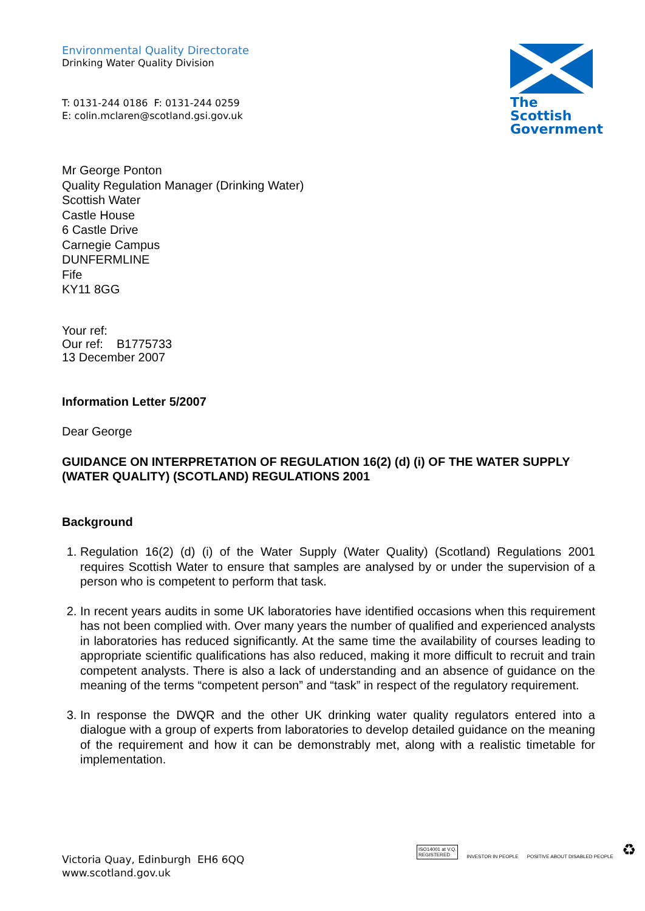Environmental Quality Directorate
Drinking Water Quality Division
T: 0131-244 0186 F: 0131-244 0259
E: colin.mclaren@scotland.gsi.gov.uk
The Scottish Government
Mr George Ponton
Quality Regulation Manager (Drinking Water)
Scottish Water
Castle House
6 Castle Drive
Carnegie Campus
DUNFERMLINE
Fife
KY11 8GG
Your ref:
Our ref: B1775733
13 December 2007
Information Letter 5/2007
Dear George
GUIDANCE ON INTERPRETATION OF REGULATION 16(2) (d) (i) OF THE WATER SUPPLY (WATER QUALITY) (SCOTLAND) REGULATIONS 2001
Background
1. Regulation 16(2) (d) (i) of the Water Supply (Water Quality) (Scotland) Regulations 2001 requires Scottish Water to ensure that samples are analysed by or under the supervision of a person who is competent to perform that task.
2. In recent years audits in some UK laboratories have identified occasions when this requirement has not been complied with. Over many years the number of qualified and experienced analysts in laboratories has reduced significantly. At the same time the availability of courses leading to appropriate scientific qualifications has also reduced, making it more difficult to recruit and train competent analysts. There is also a lack of understanding and an absence of guidance on the meaning of the terms “competent person” and “task” in respect of the regulatory requirement.
3. In response the DWQR and the other UK drinking water quality regulators entered into a dialogue with a group of experts from laboratories to develop detailed guidance on the meaning of the requirement and how it can be demonstrably met, along with a realistic timetable for implementation.
Victoria Quay, Edinburgh EH6 6QQ
www.scotland.gov.uk
ISO14001 at V.Q.
REGISTERED
INVESTOR IN PEOPLE
POSITIVE ABOUT DISABLED PEOPLE
♻